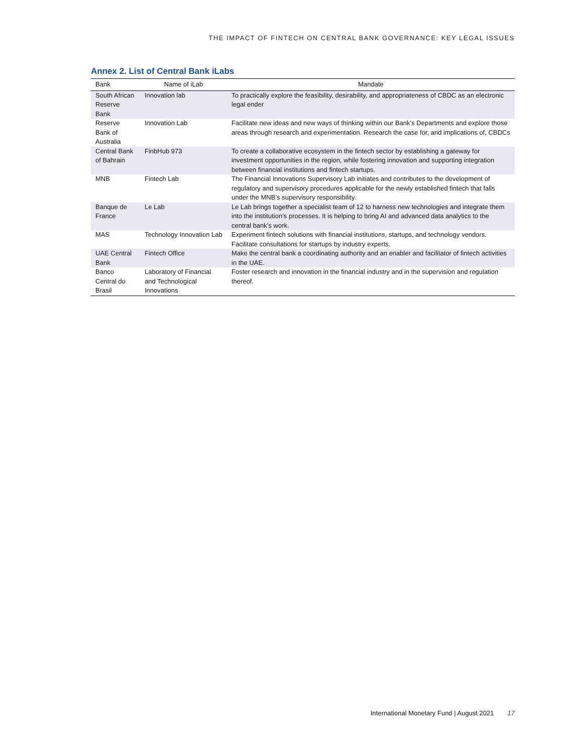THE IMPACT OF FINTECH ON CENTRAL BANK GOVERNANCE: KEY LEGAL ISSUES
Annex 2. List of Central Bank iLabs
| Bank | Name of iLab | Mandate |
| --- | --- | --- |
| South African Reserve Bank | Innovation lab | To practically explore the feasibility, desirability, and appropriateness of CBDC as an electronic legal ender |
| Reserve Bank of Australia | Innovation Lab | Facilitate new ideas and new ways of thinking within our Bank’s Departments and explore those areas through research and experimentation. Research the case for, and implications of, CBDCs |
| Central Bank of Bahrain | FinbHub 973 | To create a collaborative ecosystem in the fintech sector by establishing a gateway for investment opportunities in the region, while fostering innovation and supporting integration between financial institutions and fintech startups. |
| MNB | Fintech Lab | The Financial Innovations Supervisory Lab initiates and contributes to the development of regulatory and supervisory procedures applicable for the newly established fintech that falls under the MNB’s supervisory responsibility. |
| Banque de France | Le Lab | Le Lab brings together a specialist team of 12 to harness new technologies and integrate them into the institution’s processes. It is helping to bring AI and advanced data analytics to the central bank’s work. |
| MAS | Technology Innovation Lab | Experiment fintech solutions with financial institutions, startups, and technology vendors. Facilitate consultations for startups by industry experts. |
| UAE Central Bank | Fintech Office | Make the central bank a coordinating authority and an enabler and facilitator of fintech activities in the UAE. |
| Banco Central do Brasil | Laboratory of Financial and Technological Innovations | Foster research and innovation in the financial industry and in the supervision and regulation thereof. |
International Monetary Fund | August 2021 17